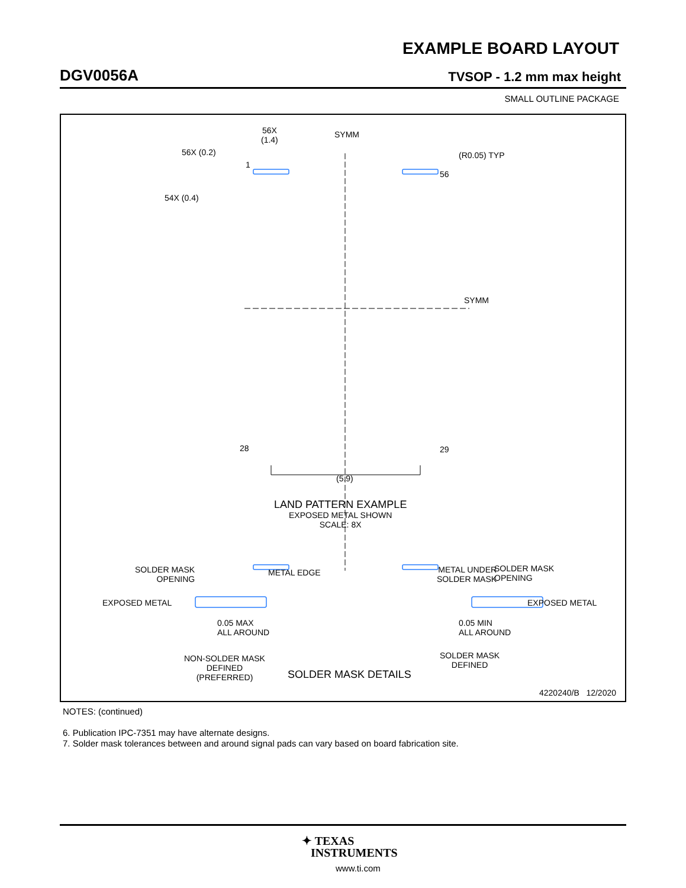EXAMPLE BOARD LAYOUT
DGV0056A TVSOP - 1.2 mm max height
SMALL OUTLINE PACKAGE
56X
(1.4)
SYMM
56X (0.2) (R0.05) TYP
1
56
54X (0.4)
SYMM
28 29
(5.9)
LAND PATTERN EXAMPLE
EXPOSED METAL SHOWN
SCALE: 8X
SOLDER MASK
OPENING
METAL EDGE
EXPOSED METAL
0.05 MAX
ALL AROUND
NON-SOLDER MASK
DEFINED
(PREFERRED)
METAL UNDER
SOLDER MASK
SOLDER MASK
OPENING
EXPOSED METAL
0.05 MIN
ALL AROUND
SOLDER MASK
DEFINED
SOLDER MASK DETAILS
4220240/B 12/2020
NOTES: (continued)
6. Publication IPC-7351 may have alternate designs.
7. Solder mask tolerances between and around signal pads can vary based on board fabrication site.
✦ TEXAS
INSTRUMENTS
www.ti.com